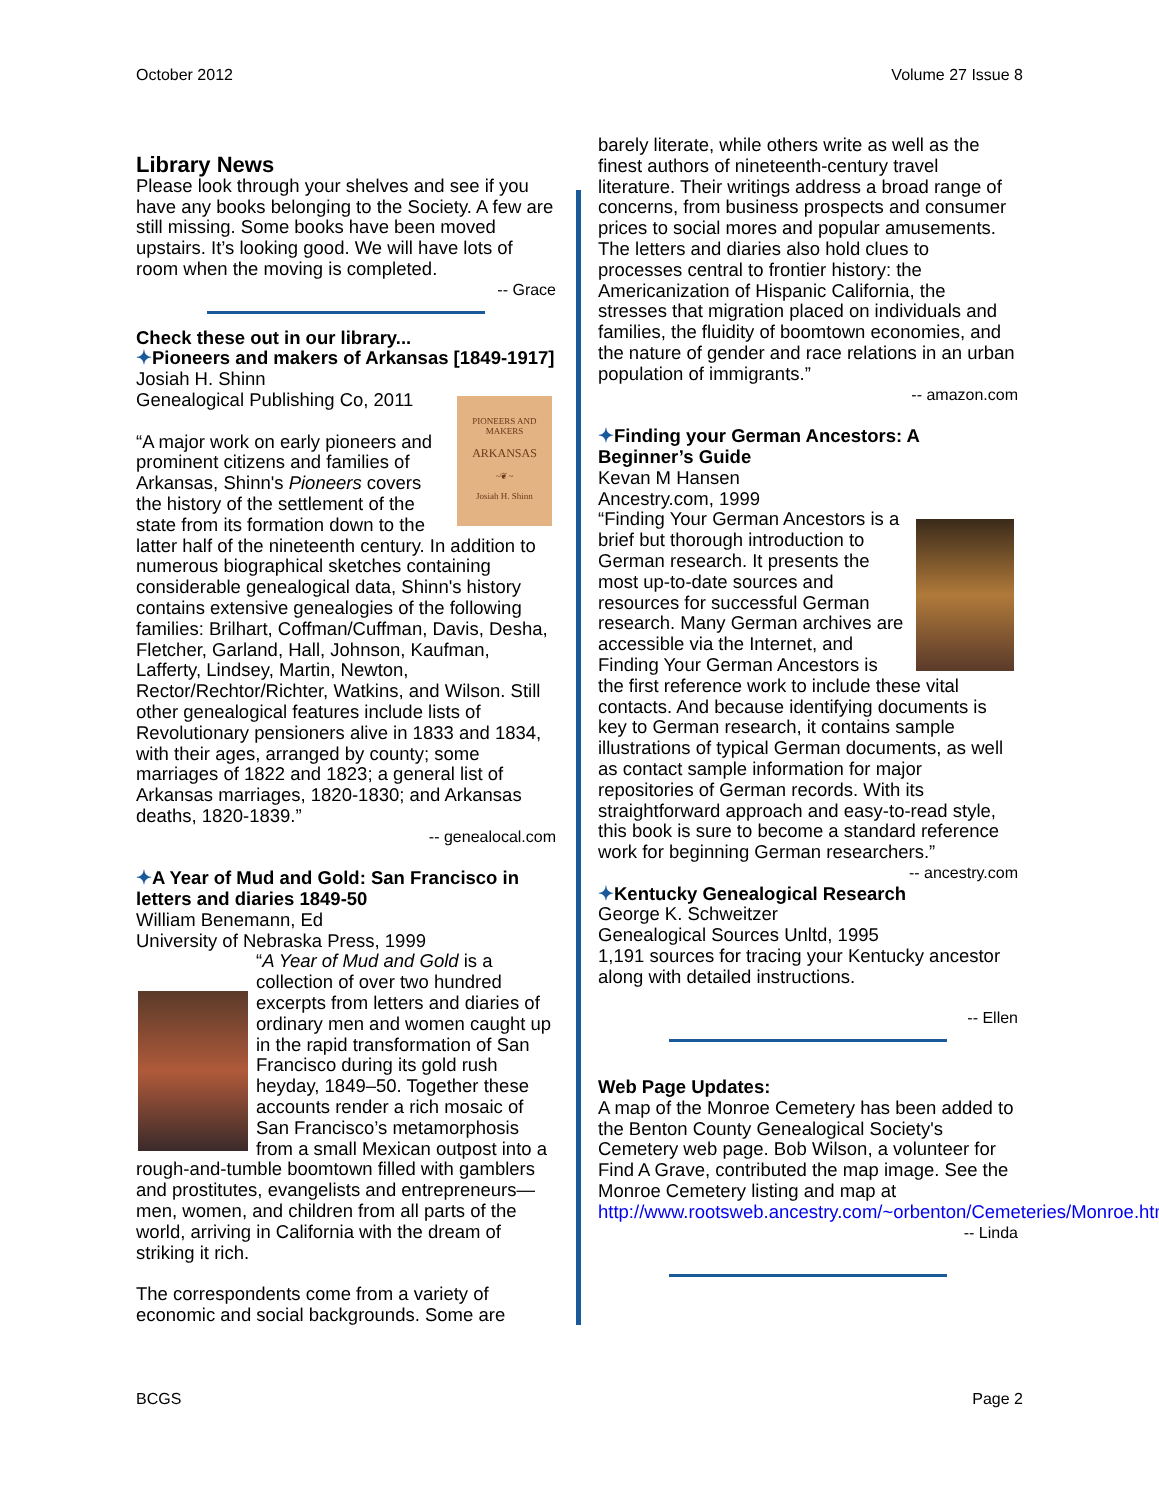October 2012 Volume 27 Issue 8
Library News
Please look through your shelves and see if you have any books belonging to the Society. A few are still missing. Some books have been moved upstairs. It’s looking good. We will have lots of room when the moving is completed.
-- Grace
Check these out in our library...
✦Pioneers and makers of Arkansas [1849-1917]
Josiah H. Shinn
PIONEERS AND MAKERS
ARKANSAS
~❦~
Josiah H. Shinn
Genealogical Publishing Co, 2011
“A major work on early pioneers and prominent citizens and families of Arkansas, Shinn's Pioneers covers the history of the settlement of the state from its formation down to the latter half of the nineteenth century. In addition to numerous biographical sketches containing considerable genealogical data, Shinn's history contains extensive genealogies of the following families: Brilhart, Coffman/Cuffman, Davis, Desha, Fletcher, Garland, Hall, Johnson, Kaufman, Lafferty, Lindsey, Martin, Newton, Rector/Rechtor/Richter, Watkins, and Wilson. Still other genealogical features include lists of Revolutionary pensioners alive in 1833 and 1834, with their ages, arranged by county; some marriages of 1822 and 1823; a general list of Arkansas marriages, 1820-1830; and Arkansas deaths, 1820-1839.”
-- genealocal.com
✦A Year of Mud and Gold: San Francisco in letters and diaries 1849-50
William Benemann, Ed
University of Nebraska Press, 1999
“A Year of Mud and Gold is a collection of over two hundred excerpts from letters and diaries of ordinary men and women caught up in the rapid transformation of San Francisco during its gold rush heyday, 1849–50. Together these accounts render a rich mosaic of San Francisco’s metamorphosis from a small Mexican outpost into a rough-and-tumble boomtown filled with gamblers and prostitutes, evangelists and entrepreneurs—men, women, and children from all parts of the world, arriving in California with the dream of striking it rich.
The correspondents come from a variety of economic and social backgrounds. Some are
barely literate, while others write as well as the finest authors of nineteenth-century travel literature. Their writings address a broad range of concerns, from business prospects and consumer prices to social mores and popular amusements. The letters and diaries also hold clues to processes central to frontier history: the Americanization of Hispanic California, the stresses that migration placed on individuals and families, the fluidity of boomtown economies, and the nature of gender and race relations in an urban population of immigrants.”
-- amazon.com
✦Finding your German Ancestors: A Beginner’s Guide
Kevan M Hansen
Ancestry.com, 1999
“Finding Your German Ancestors is a brief but thorough introduction to German research. It presents the most up-to-date sources and resources for successful German research. Many German archives are accessible via the Internet, and Finding Your German Ancestors is the first reference work to include these vital contacts. And because identifying documents is key to German research, it contains sample illustrations of typical German documents, as well as contact sample information for major repositories of German records. With its straightforward approach and easy-to-read style, this book is sure to become a standard reference work for beginning German researchers.”
-- ancestry.com
✦Kentucky Genealogical Research
George K. Schweitzer
Genealogical Sources Unltd, 1995
1,191 sources for tracing your Kentucky ancestor along with detailed instructions.
-- Ellen
Web Page Updates:
A map of the Monroe Cemetery has been added to the Benton County Genealogical Society's Cemetery web page. Bob Wilson, a volunteer for Find A Grave, contributed the map image. See the Monroe Cemetery listing and map at http://www.rootsweb.ancestry.com/~orbenton/Cemeteries/Monroe.htm
-- Linda
BCGS Page 2